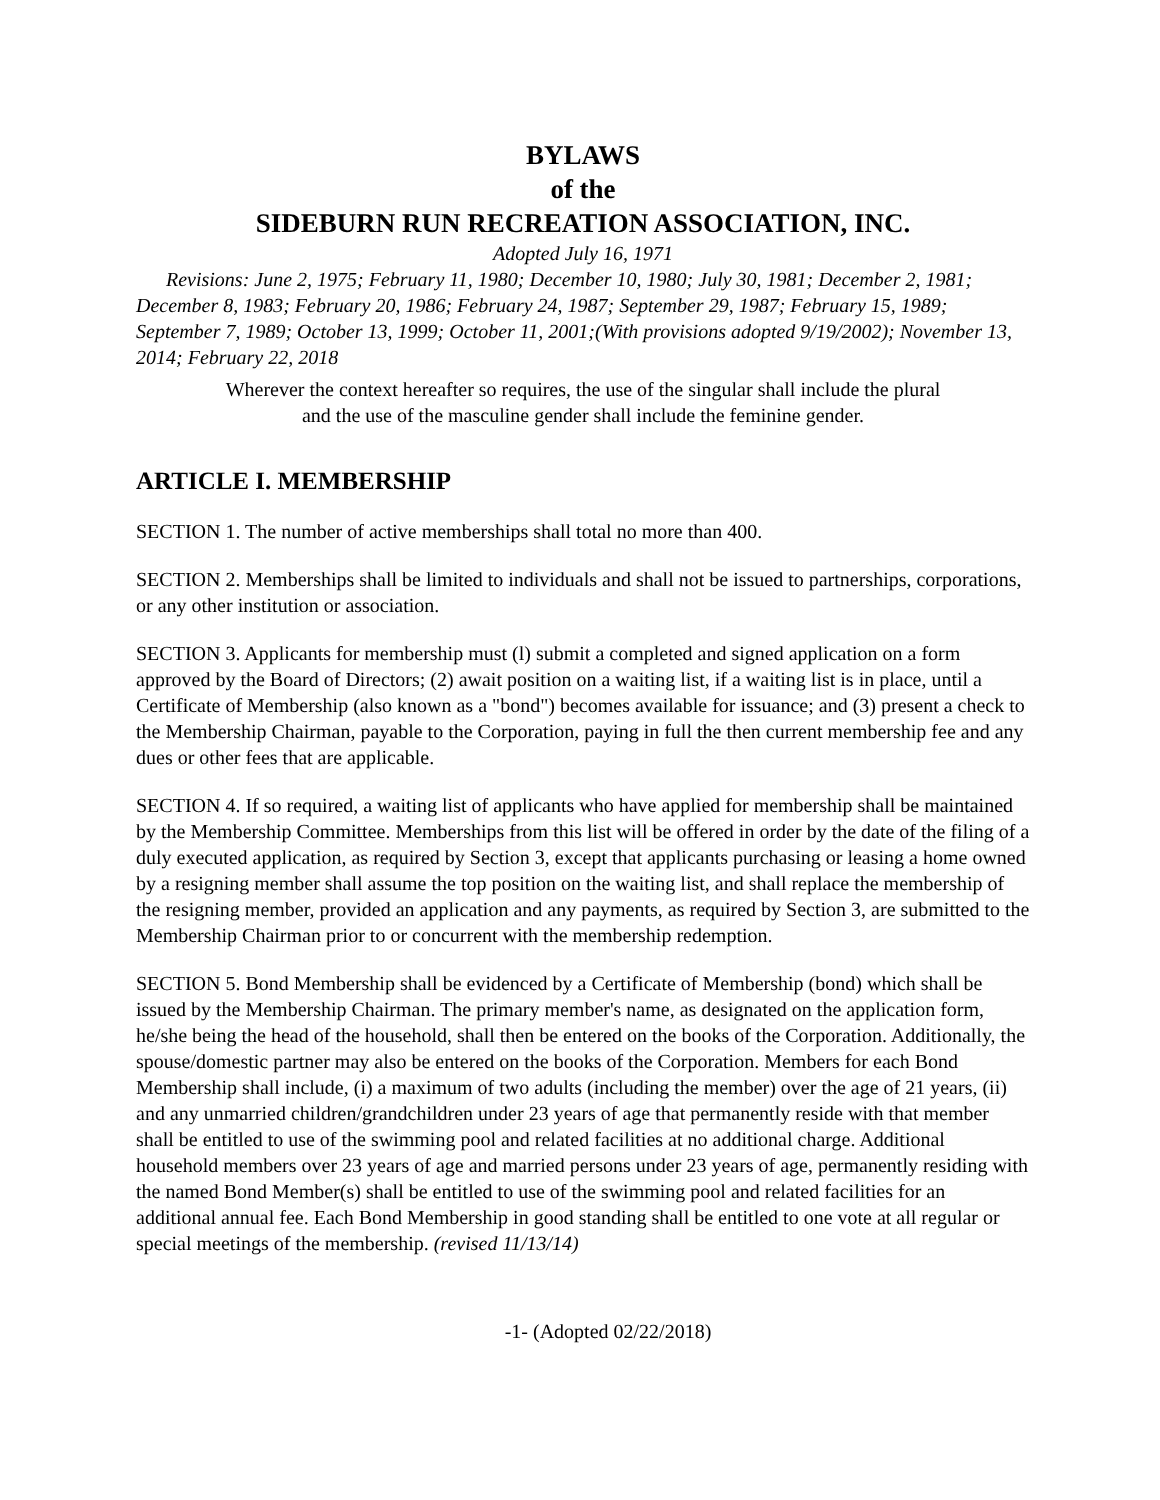BYLAWS
of the
SIDEBURN RUN RECREATION ASSOCIATION, INC.
Adopted July 16, 1971
Revisions: June 2, 1975; February 11, 1980; December 10, 1980; July 30, 1981; December 2, 1981; December 8, 1983; February 20, 1986; February 24, 1987; September 29, 1987; February 15, 1989; September 7, 1989; October 13, 1999; October 11, 2001;(With provisions adopted 9/19/2002); November 13, 2014; February 22, 2018
Wherever the context hereafter so requires, the use of the singular shall include the plural
and the use of the masculine gender shall include the feminine gender.
ARTICLE I. MEMBERSHIP
SECTION 1. The number of active memberships shall total no more than 400.
SECTION 2. Memberships shall be limited to individuals and shall not be issued to partnerships, corporations, or any other institution or association.
SECTION 3. Applicants for membership must (l) submit a completed and signed application on a form approved by the Board of Directors; (2) await position on a waiting list, if a waiting list is in place, until a Certificate of Membership (also known as a "bond") becomes available for issuance; and (3) present a check to the Membership Chairman, payable to the Corporation, paying in full the then current membership fee and any dues or other fees that are applicable.
SECTION 4. If so required, a waiting list of applicants who have applied for membership shall be maintained by the Membership Committee. Memberships from this list will be offered in order by the date of the filing of a duly executed application, as required by Section 3, except that applicants purchasing or leasing a home owned by a resigning member shall assume the top position on the waiting list, and shall replace the membership of the resigning member, provided an application and any payments, as required by Section 3, are submitted to the Membership Chairman prior to or concurrent with the membership redemption.
SECTION 5. Bond Membership shall be evidenced by a Certificate of Membership (bond) which shall be issued by the Membership Chairman. The primary member's name, as designated on the application form, he/she being the head of the household, shall then be entered on the books of the Corporation. Additionally, the spouse/domestic partner may also be entered on the books of the Corporation. Members for each Bond Membership shall include, (i) a maximum of two adults (including the member) over the age of 21 years, (ii) and any unmarried children/grandchildren under 23 years of age that permanently reside with that member shall be entitled to use of the swimming pool and related facilities at no additional charge. Additional household members over 23 years of age and married persons under 23 years of age, permanently residing with the named Bond Member(s) shall be entitled to use of the swimming pool and related facilities for an additional annual fee. Each Bond Membership in good standing shall be entitled to one vote at all regular or special meetings of the membership. (revised 11/13/14)
-1- (Adopted 02/22/2018)